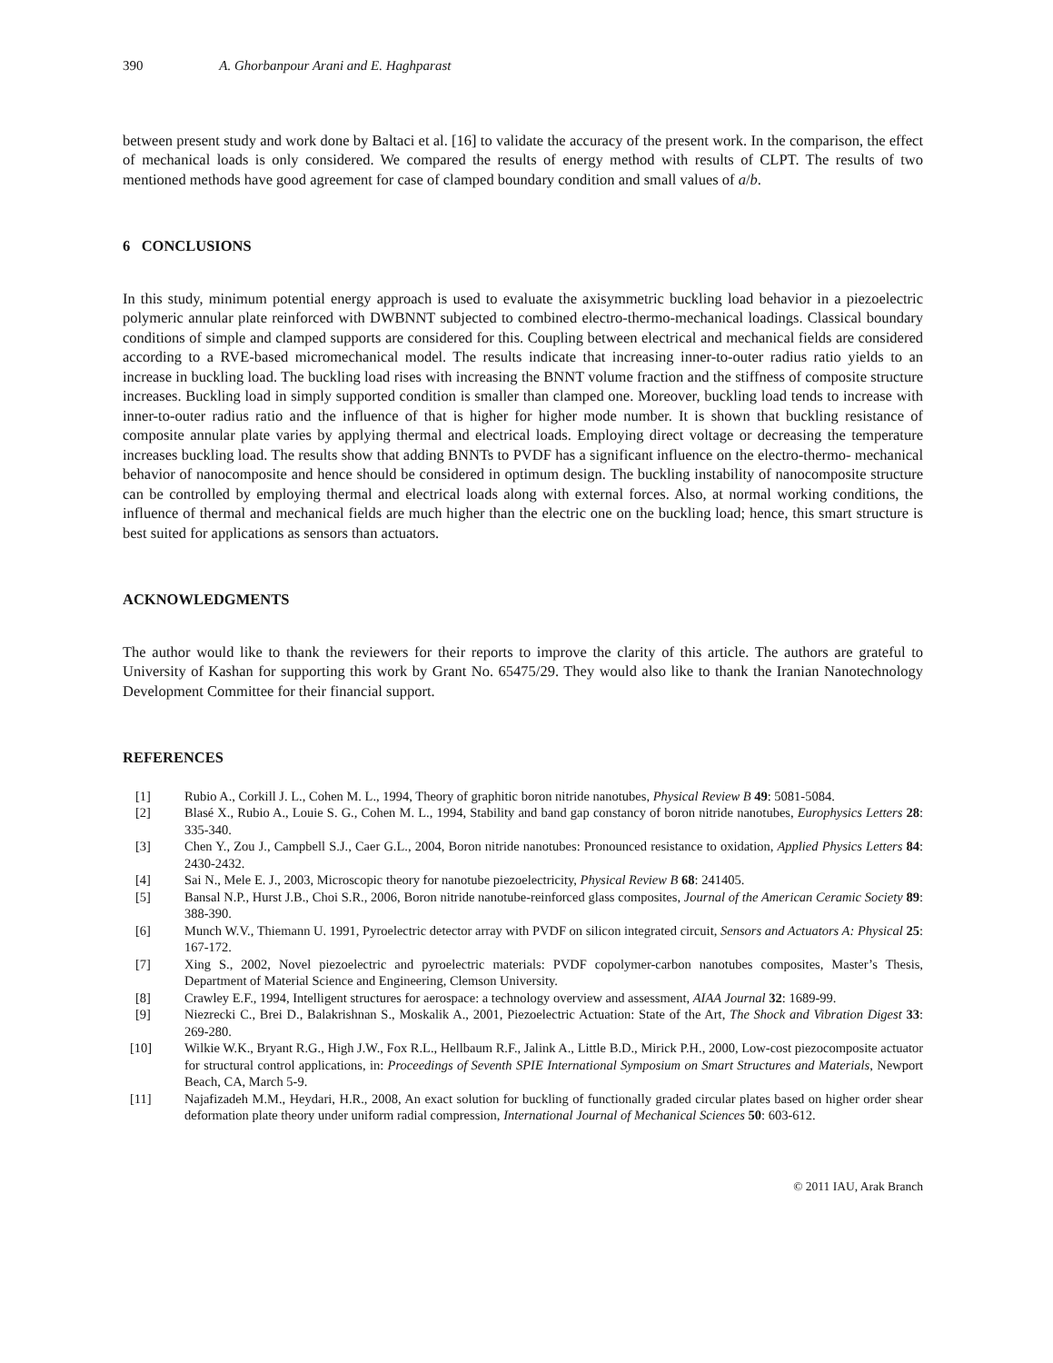390 A. Ghorbanpour Arani and E. Haghparast
between present study and work done by Baltaci et al. [16] to validate the accuracy of the present work. In the comparison, the effect of mechanical loads is only considered. We compared the results of energy method with results of CLPT. The results of two mentioned methods have good agreement for case of clamped boundary condition and small values of a/b.
6 CONCLUSIONS
In this study, minimum potential energy approach is used to evaluate the axisymmetric buckling load behavior in a piezoelectric polymeric annular plate reinforced with DWBNNT subjected to combined electro-thermo-mechanical loadings. Classical boundary conditions of simple and clamped supports are considered for this. Coupling between electrical and mechanical fields are considered according to a RVE-based micromechanical model. The results indicate that increasing inner-to-outer radius ratio yields to an increase in buckling load. The buckling load rises with increasing the BNNT volume fraction and the stiffness of composite structure increases. Buckling load in simply supported condition is smaller than clamped one. Moreover, buckling load tends to increase with inner-to-outer radius ratio and the influence of that is higher for higher mode number. It is shown that buckling resistance of composite annular plate varies by applying thermal and electrical loads. Employing direct voltage or decreasing the temperature increases buckling load. The results show that adding BNNTs to PVDF has a significant influence on the electro-thermo- mechanical behavior of nanocomposite and hence should be considered in optimum design. The buckling instability of nanocomposite structure can be controlled by employing thermal and electrical loads along with external forces. Also, at normal working conditions, the influence of thermal and mechanical fields are much higher than the electric one on the buckling load; hence, this smart structure is best suited for applications as sensors than actuators.
ACKNOWLEDGMENTS
The author would like to thank the reviewers for their reports to improve the clarity of this article. The authors are grateful to University of Kashan for supporting this work by Grant No. 65475/29. They would also like to thank the Iranian Nanotechnology Development Committee for their financial support.
REFERENCES
[1] Rubio A., Corkill J. L., Cohen M. L., 1994, Theory of graphitic boron nitride nanotubes, Physical Review B 49: 5081-5084.
[2] Blasé X., Rubio A., Louie S. G., Cohen M. L., 1994, Stability and band gap constancy of boron nitride nanotubes, Europhysics Letters 28: 335-340.
[3] Chen Y., Zou J., Campbell S.J., Caer G.L., 2004, Boron nitride nanotubes: Pronounced resistance to oxidation, Applied Physics Letters 84: 2430-2432.
[4] Sai N., Mele E. J., 2003, Microscopic theory for nanotube piezoelectricity, Physical Review B 68: 241405.
[5] Bansal N.P., Hurst J.B., Choi S.R., 2006, Boron nitride nanotube-reinforced glass composites, Journal of the American Ceramic Society 89: 388-390.
[6] Munch W.V., Thiemann U. 1991, Pyroelectric detector array with PVDF on silicon integrated circuit, Sensors and Actuators A: Physical 25: 167-172.
[7] Xing S., 2002, Novel piezoelectric and pyroelectric materials: PVDF copolymer-carbon nanotubes composites, Master’s Thesis, Department of Material Science and Engineering, Clemson University.
[8] Crawley E.F., 1994, Intelligent structures for aerospace: a technology overview and assessment, AIAA Journal 32: 1689-99.
[9] Niezrecki C., Brei D., Balakrishnan S., Moskalik A., 2001, Piezoelectric Actuation: State of the Art, The Shock and Vibration Digest 33: 269-280.
[10] Wilkie W.K., Bryant R.G., High J.W., Fox R.L., Hellbaum R.F., Jalink A., Little B.D., Mirick P.H., 2000, Low-cost piezocomposite actuator for structural control applications, in: Proceedings of Seventh SPIE International Symposium on Smart Structures and Materials, Newport Beach, CA, March 5-9.
[11] Najafizadeh M.M., Heydari, H.R., 2008, An exact solution for buckling of functionally graded circular plates based on higher order shear deformation plate theory under uniform radial compression, International Journal of Mechanical Sciences 50: 603-612.
© 2011 IAU, Arak Branch